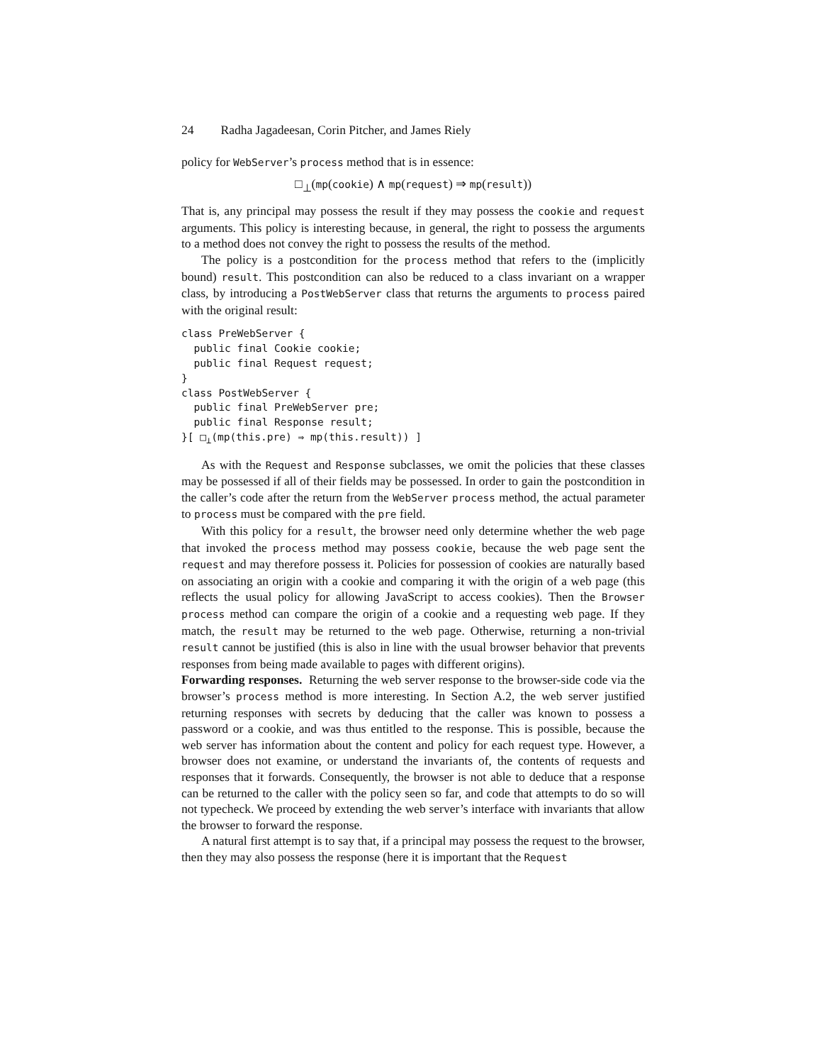24 Radha Jagadeesan, Corin Pitcher, and James Riely
policy for WebServer’s process method that is in essence:
□<sub>⊥</sub>(mp(cookie) ∧ mp(request) ⇒ mp(result))
That is, any principal may possess the result if they may possess the cookie and request arguments. This policy is interesting because, in general, the right to possess the arguments to a method does not convey the right to possess the results of the method.
The policy is a postcondition for the process method that refers to the (implicitly bound) result. This postcondition can also be reduced to a class invariant on a wrapper class, by introducing a PostWebServer class that returns the arguments to process paired with the original result:
class PreWebServer {
  public final Cookie cookie;
  public final Request request;
}
class PostWebServer {
  public final PreWebServer pre;
  public final Response result;
}[ □⊥(mp(this.pre) ⇒ mp(this.result)) ]
As with the Request and Response subclasses, we omit the policies that these classes may be possessed if all of their fields may be possessed. In order to gain the postcondition in the caller’s code after the return from the WebServer process method, the actual parameter to process must be compared with the pre field.
With this policy for a result, the browser need only determine whether the web page that invoked the process method may possess cookie, because the web page sent the request and may therefore possess it. Policies for possession of cookies are naturally based on associating an origin with a cookie and comparing it with the origin of a web page (this reflects the usual policy for allowing JavaScript to access cookies). Then the Browser process method can compare the origin of a cookie and a requesting web page. If they match, the result may be returned to the web page. Otherwise, returning a non-trivial result cannot be justified (this is also in line with the usual browser behavior that prevents responses from being made available to pages with different origins).
Forwarding responses. Returning the web server response to the browser-side code via the browser’s process method is more interesting. In Section A.2, the web server justified returning responses with secrets by deducing that the caller was known to possess a password or a cookie, and was thus entitled to the response. This is possible, because the web server has information about the content and policy for each request type. However, a browser does not examine, or understand the invariants of, the contents of requests and responses that it forwards. Consequently, the browser is not able to deduce that a response can be returned to the caller with the policy seen so far, and code that attempts to do so will not typecheck. We proceed by extending the web server’s interface with invariants that allow the browser to forward the response.
A natural first attempt is to say that, if a principal may possess the request to the browser, then they may also possess the response (here it is important that the Request